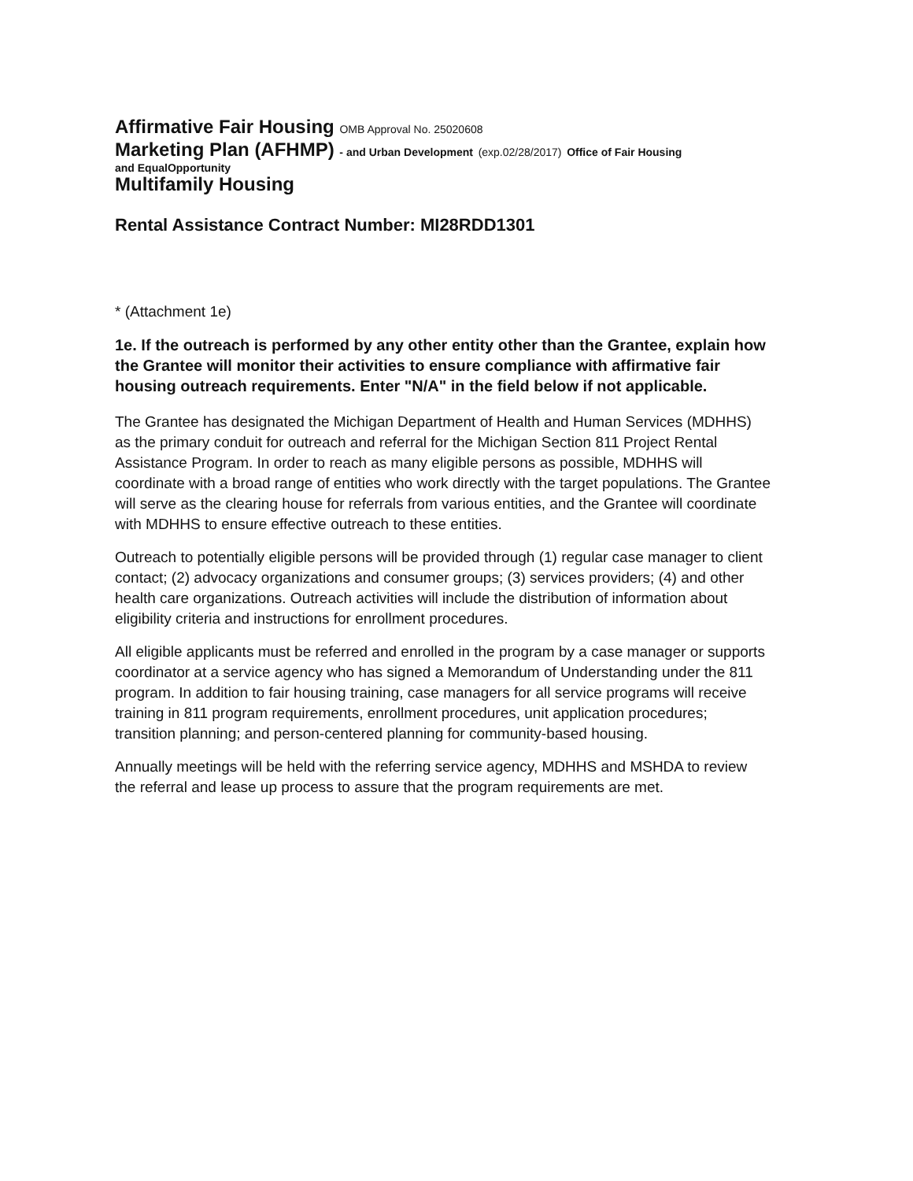Affirmative Fair Housing OMB Approval No. 25020608
Marketing Plan (AFHMP) - and Urban Development (exp.02/28/2017) Office of Fair Housing
and EqualOpportunity
Multifamily Housing
Rental Assistance Contract Number: MI28RDD1301
* (Attachment 1e)
1e. If the outreach is performed by any other entity other than the Grantee, explain how the Grantee will monitor their activities to ensure compliance with affirmative fair housing outreach requirements. Enter "N/A" in the field below if not applicable.
The Grantee has designated the Michigan Department of Health and Human Services (MDHHS) as the primary conduit for outreach and referral for the Michigan Section 811 Project Rental Assistance Program. In order to reach as many eligible persons as possible, MDHHS will coordinate with a broad range of entities who work directly with the target populations. The Grantee will serve as the clearing house for referrals from various entities, and the Grantee will coordinate with MDHHS to ensure effective outreach to these entities.
Outreach to potentially eligible persons will be provided through (1) regular case manager to client contact; (2) advocacy organizations and consumer groups; (3) services providers; (4) and other health care organizations. Outreach activities will include the distribution of information about eligibility criteria and instructions for enrollment procedures.
All eligible applicants must be referred and enrolled in the program by a case manager or supports coordinator at a service agency who has signed a Memorandum of Understanding under the 811 program. In addition to fair housing training, case managers for all service programs will receive training in 811 program requirements, enrollment procedures, unit application procedures; transition planning; and person-centered planning for community-based housing.
Annually meetings will be held with the referring service agency, MDHHS and MSHDA to review the referral and lease up process to assure that the program requirements are met.